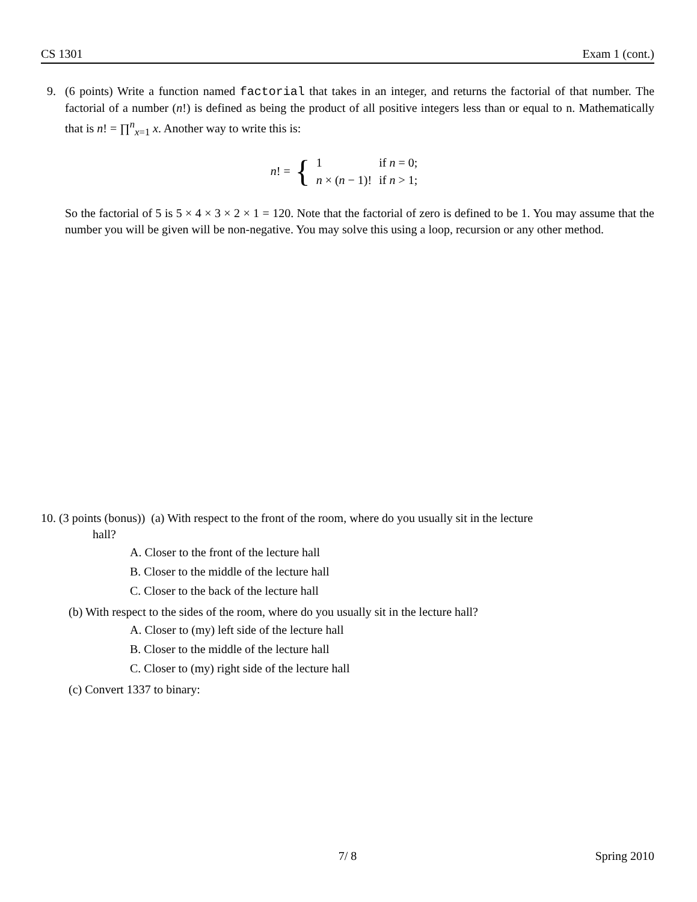CS 1301 Exam 1 (cont.)
9.
(6 points) Write a function named factorial that takes in an integer, and returns the factorial of that number. The factorial of a number (n!) is defined as being the product of all positive integers less than or equal to n. Mathematically that is n! = ∏<sup>n</sup><sub>x=1</sub> x. Another way to write this is:
n! = {
| 1 | if n = 0; |
| n × ( n − 1)! | if n > 1; |
So the factorial of 5 is 5 × 4 × 3 × 2 × 1 = 120. Note that the factorial of zero is defined to be 1. You may assume that the number you will be given will be non-negative. You may solve this using a loop, recursion or any other method.
10. (3 points (bonus)) (a) With respect to the front of the room, where do you usually sit in the lecture
hall?
A. Closer to the front of the lecture hall
B. Closer to the middle of the lecture hall
C. Closer to the back of the lecture hall
(b) With respect to the sides of the room, where do you usually sit in the lecture hall?
A. Closer to (my) left side of the lecture hall
B. Closer to the middle of the lecture hall
C. Closer to (my) right side of the lecture hall
(c) Convert 1337 to binary:
7/ 8 Spring 2010